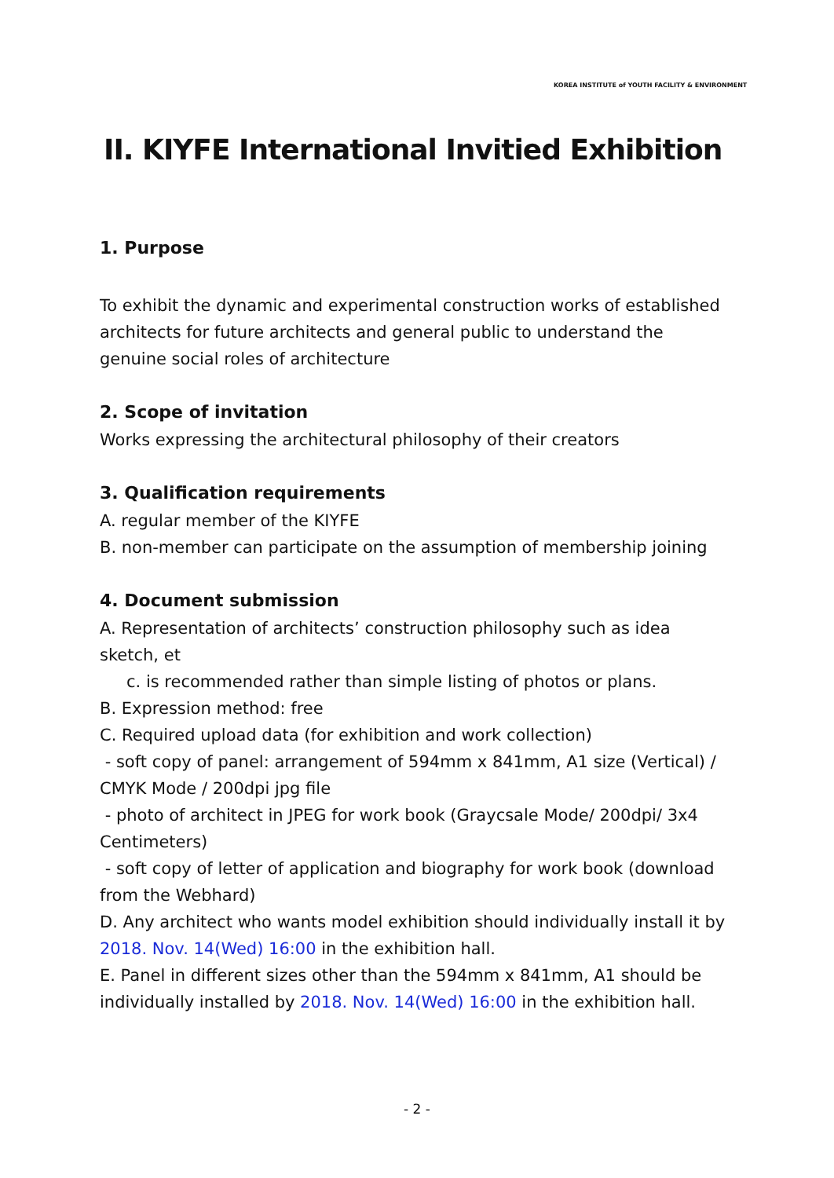KOREA INSTITUTE of YOUTH FACILITY & ENVIRONMENT
II. KIYFE International Invitied Exhibition
1. Purpose
To exhibit the dynamic and experimental construction works of established architects for future architects and general public to understand the genuine social roles of architecture
2. Scope of invitation
Works expressing the architectural philosophy of their creators
3. Qualification requirements
A. regular member of the KIYFE
B. non-member can participate on the assumption of membership joining
4. Document submission
A. Representation of architects’ construction philosophy such as idea sketch, et
c. is recommended rather than simple listing of photos or plans.
B. Expression method: free
C. Required upload data (for exhibition and work collection)
- soft copy of panel: arrangement of 594mm x 841mm, A1 size (Vertical) / CMYK Mode / 200dpi jpg file
- photo of architect in JPEG for work book (Graycsale Mode/ 200dpi/ 3x4 Centimeters)
- soft copy of letter of application and biography for work book (download from the Webhard)
D. Any architect who wants model exhibition should individually install it by 2018. Nov. 14(Wed) 16:00 in the exhibition hall.
E. Panel in different sizes other than the 594mm x 841mm, A1 should be individually installed by 2018. Nov. 14(Wed) 16:00 in the exhibition hall.
- 2 -